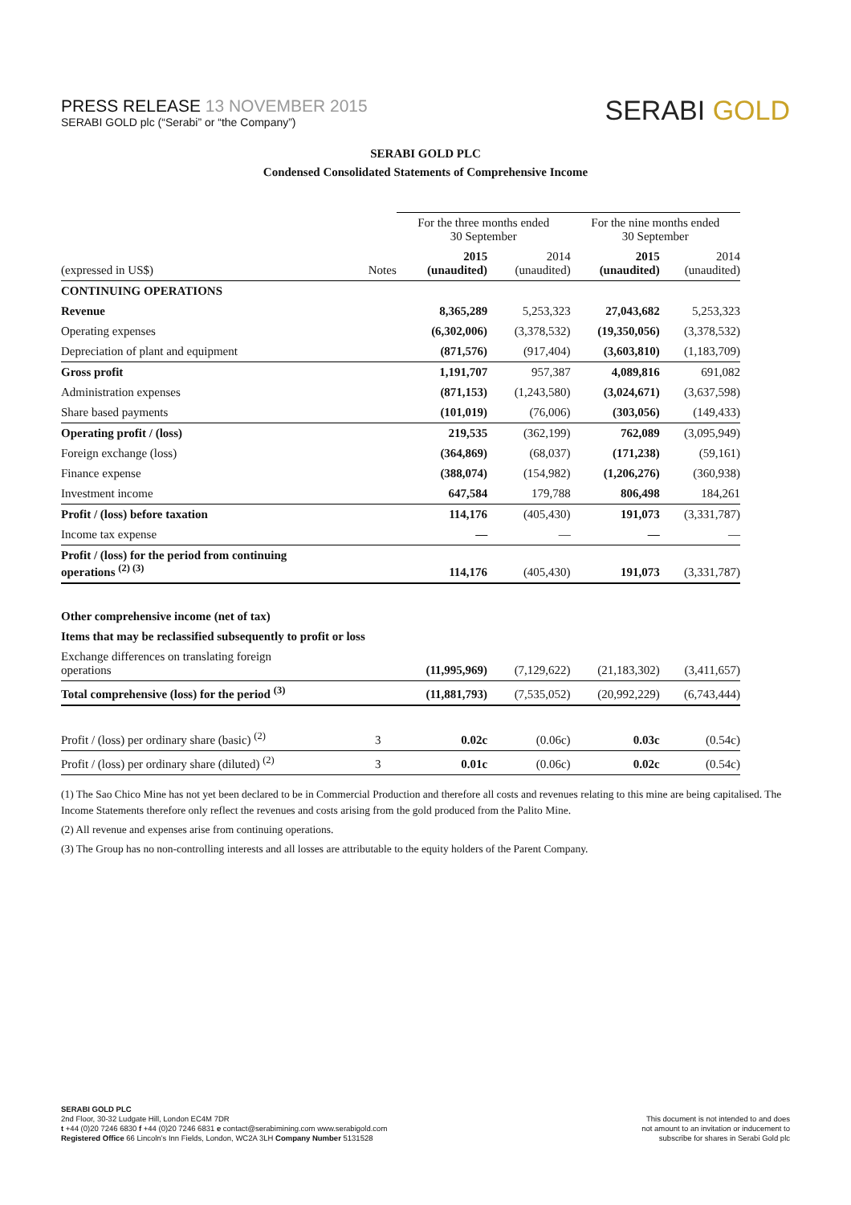PRESS RELEASE 13 NOVEMBER 2015
SERABI GOLD plc (“Serabi” or “the Company”)
SERABI GOLD
SERABI GOLD PLC
Condensed Consolidated Statements of Comprehensive Income
| | | For the three months ended 30 September | | For the nine months ended 30 September | |
| (expressed in US$) | Notes | 2015 (unaudited) | 2014 (unaudited) | 2015 (unaudited) | 2014 (unaudited) |
| CONTINUING OPERATIONS | | | | | |
| Revenue | | 8,365,289 | 5,253,323 | 27,043,682 | 5,253,323 |
| Operating expenses | | (6,302,006) | (3,378,532) | (19,350,056) | (3,378,532) |
| Depreciation of plant and equipment | | (871,576) | (917,404) | (3,603,810) | (1,183,709) |
| Gross profit | | 1,191,707 | 957,387 | 4,089,816 | 691,082 |
| Administration expenses | | (871,153) | (1,243,580) | (3,024,671) | (3,637,598) |
| Share based payments | | (101,019) | (76,006) | (303,056) | (149,433) |
| Operating profit / (loss) | | 219,535 | (362,199) | 762,089 | (3,095,949) |
| Foreign exchange (loss) | | (364,869) | (68,037) | (171,238) | (59,161) |
| Finance expense | | (388,074) | (154,982) | (1,206,276) | (360,938) |
| Investment income | | 647,584 | 179,788 | 806,498 | 184,261 |
| Profit / (loss) before taxation | | 114,176 | (405,430) | 191,073 | (3,331,787) |
| Income tax expense | | — | — | — | — |
| Profit / (loss) for the period from continuing operations <sup>(2) (3)</sup> | | 114,176 | (405,430) | 191,073 | (3,331,787) |
| Other comprehensive income (net of tax) | | | | | |
| Items that may be reclassified subsequently to profit or loss | | | | | |
| Exchange differences on translating foreign operations | | (11,995,969) | (7,129,622) | (21,183,302) | (3,411,657) |
| Total comprehensive (loss) for the period <sup>(3)</sup> | | (11,881,793) | (7,535,052) | (20,992,229) | (6,743,444) |
| Profit / (loss) per ordinary share (basic) <sup>(2)</sup> | 3 | 0.02c | (0.06c) | 0.03c | (0.54c) |
| Profit / (loss) per ordinary share (diluted) <sup>(2)</sup> | 3 | 0.01c | (0.06c) | 0.02c | (0.54c) |
(1) The Sao Chico Mine has not yet been declared to be in Commercial Production and therefore all costs and revenues relating to this mine are being capitalised. The Income Statements therefore only reflect the revenues and costs arising from the gold produced from the Palito Mine.
(2) All revenue and expenses arise from continuing operations.
(3) The Group has no non-controlling interests and all losses are attributable to the equity holders of the Parent Company.
SERABI GOLD PLC
2nd Floor, 30-32 Ludgate Hill, London EC4M 7DR
t +44 (0)20 7246 6830 f +44 (0)20 7246 6831 e contact@serabimining.com www.serabigold.com
Registered Office 66 Lincoln’s Inn Fields, London, WC2A 3LH Company Number 5131528
This document is not intended to and does
not amount to an invitation or inducement to
subscribe for shares in Serabi Gold plc